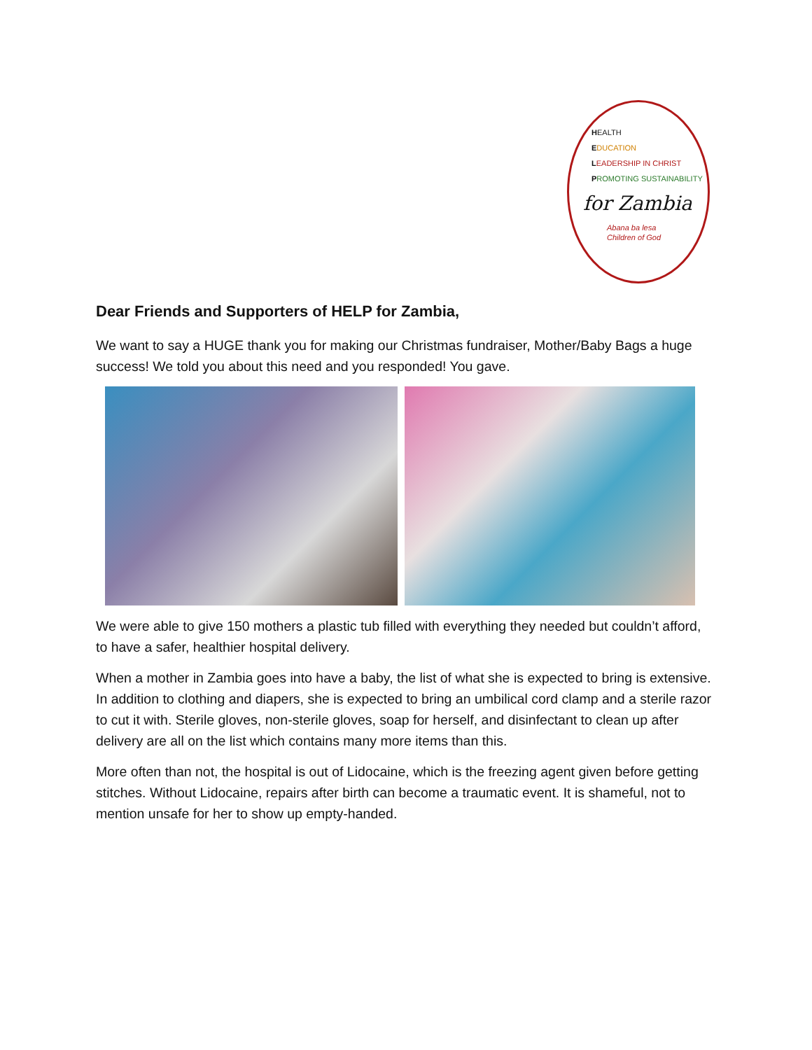HEALTH
EDUCATION
LEADERSHIP IN CHRIST
PROMOTING SUSTAINABILITY
for Zambia
Abana ba lesa
Children of God
Dear Friends and Supporters of HELP for Zambia,
We want to say a HUGE thank you for making our Christmas fundraiser, Mother/Baby Bags a huge success! We told you about this need and you responded! You gave.
We were able to give 150 mothers a plastic tub filled with everything they needed but couldn’t afford, to have a safer, healthier hospital delivery.
When a mother in Zambia goes into have a baby, the list of what she is expected to bring is extensive. In addition to clothing and diapers, she is expected to bring an umbilical cord clamp and a sterile razor to cut it with. Sterile gloves, non-sterile gloves, soap for herself, and disinfectant to clean up after delivery are all on the list which contains many more items than this.
More often than not, the hospital is out of Lidocaine, which is the freezing agent given before getting stitches. Without Lidocaine, repairs after birth can become a traumatic event. It is shameful, not to mention unsafe for her to show up empty-handed.